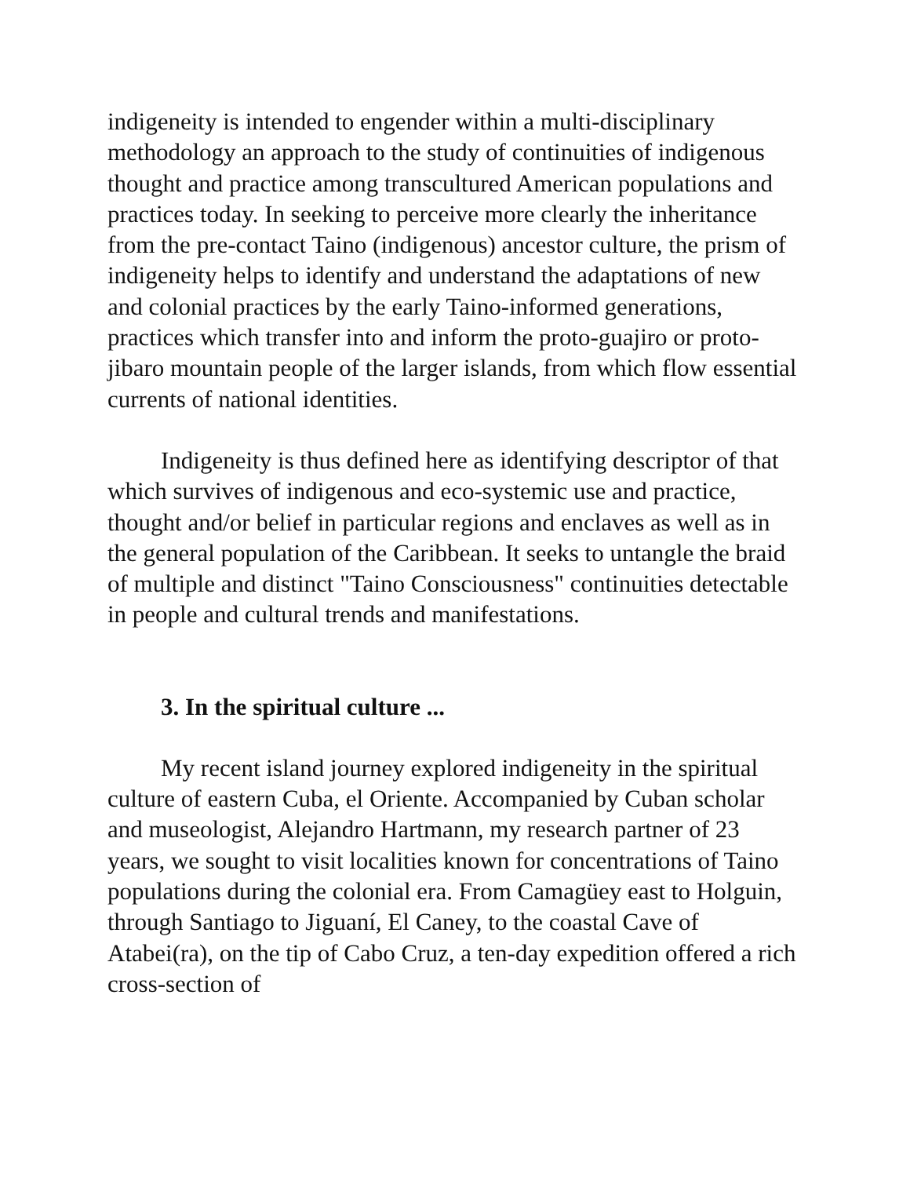indigeneity is intended to engender within a multi-disciplinary methodology an approach to the study of continuities of indigenous thought and practice among transcultured American populations and practices today. In seeking to perceive more clearly the inheritance from the pre-contact Taino (indigenous) ancestor culture, the prism of indigeneity helps to identify and understand the adaptations of new and colonial practices by the early Taino-informed generations, practices which transfer into and inform the proto-guajiro or proto-jibaro mountain people of the larger islands, from which flow essential currents of national identities.
Indigeneity is thus defined here as identifying descriptor of that which survives of indigenous and eco-systemic use and practice, thought and/or belief in particular regions and enclaves as well as in the general population of the Caribbean. It seeks to untangle the braid of multiple and distinct "Taino Consciousness" continuities detectable in people and cultural trends and manifestations.
3. In the spiritual culture ...
My recent island journey explored indigeneity in the spiritual culture of eastern Cuba, el Oriente. Accompanied by Cuban scholar and museologist, Alejandro Hartmann, my research partner of 23 years, we sought to visit localities known for concentrations of Taino populations during the colonial era. From Camagüey east to Holguin, through Santiago to Jiguaní, El Caney, to the coastal Cave of Atabei(ra), on the tip of Cabo Cruz, a ten-day expedition offered a rich cross-section of